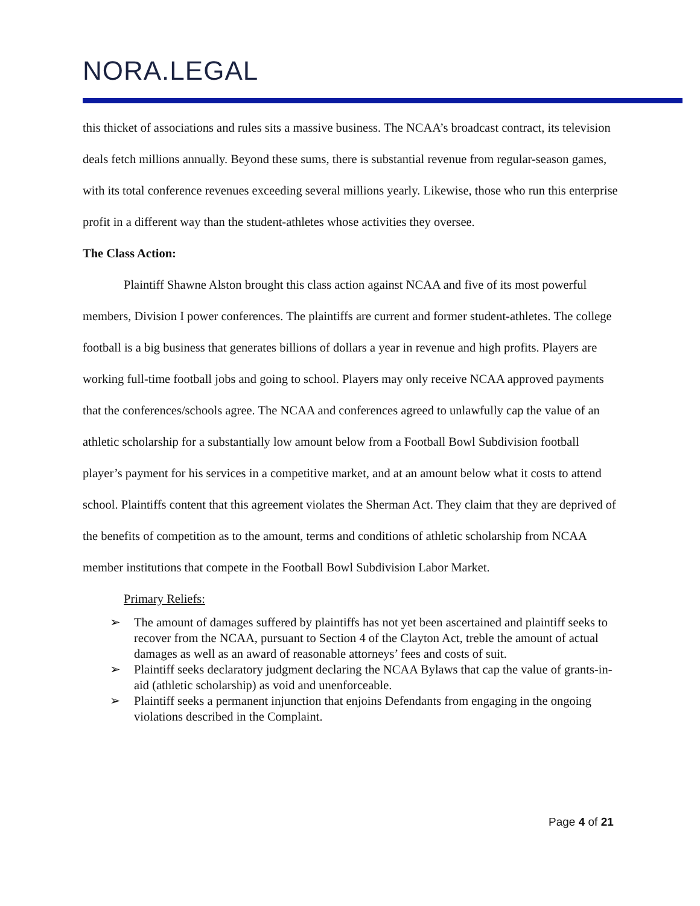NORA.LEGAL
this thicket of associations and rules sits a massive business. The NCAA’s broadcast contract, its television deals fetch millions annually. Beyond these sums, there is substantial revenue from regular-season games, with its total conference revenues exceeding several millions yearly. Likewise, those who run this enterprise profit in a different way than the student-athletes whose activities they oversee.
The Class Action:
Plaintiff Shawne Alston brought this class action against NCAA and five of its most powerful members, Division I power conferences. The plaintiffs are current and former student-athletes. The college football is a big business that generates billions of dollars a year in revenue and high profits. Players are working full-time football jobs and going to school. Players may only receive NCAA approved payments that the conferences/schools agree. The NCAA and conferences agreed to unlawfully cap the value of an athletic scholarship for a substantially low amount below from a Football Bowl Subdivision football player’s payment for his services in a competitive market, and at an amount below what it costs to attend school. Plaintiffs content that this agreement violates the Sherman Act. They claim that they are deprived of the benefits of competition as to the amount, terms and conditions of athletic scholarship from NCAA member institutions that compete in the Football Bowl Subdivision Labor Market.
Primary Reliefs:
➢ The amount of damages suffered by plaintiffs has not yet been ascertained and plaintiff seeks to recover from the NCAA, pursuant to Section 4 of the Clayton Act, treble the amount of actual damages as well as an award of reasonable attorneys’ fees and costs of suit.
➢ Plaintiff seeks declaratory judgment declaring the NCAA Bylaws that cap the value of grants-in-aid (athletic scholarship) as void and unenforceable.
➢ Plaintiff seeks a permanent injunction that enjoins Defendants from engaging in the ongoing violations described in the Complaint.
Page 4 of 21